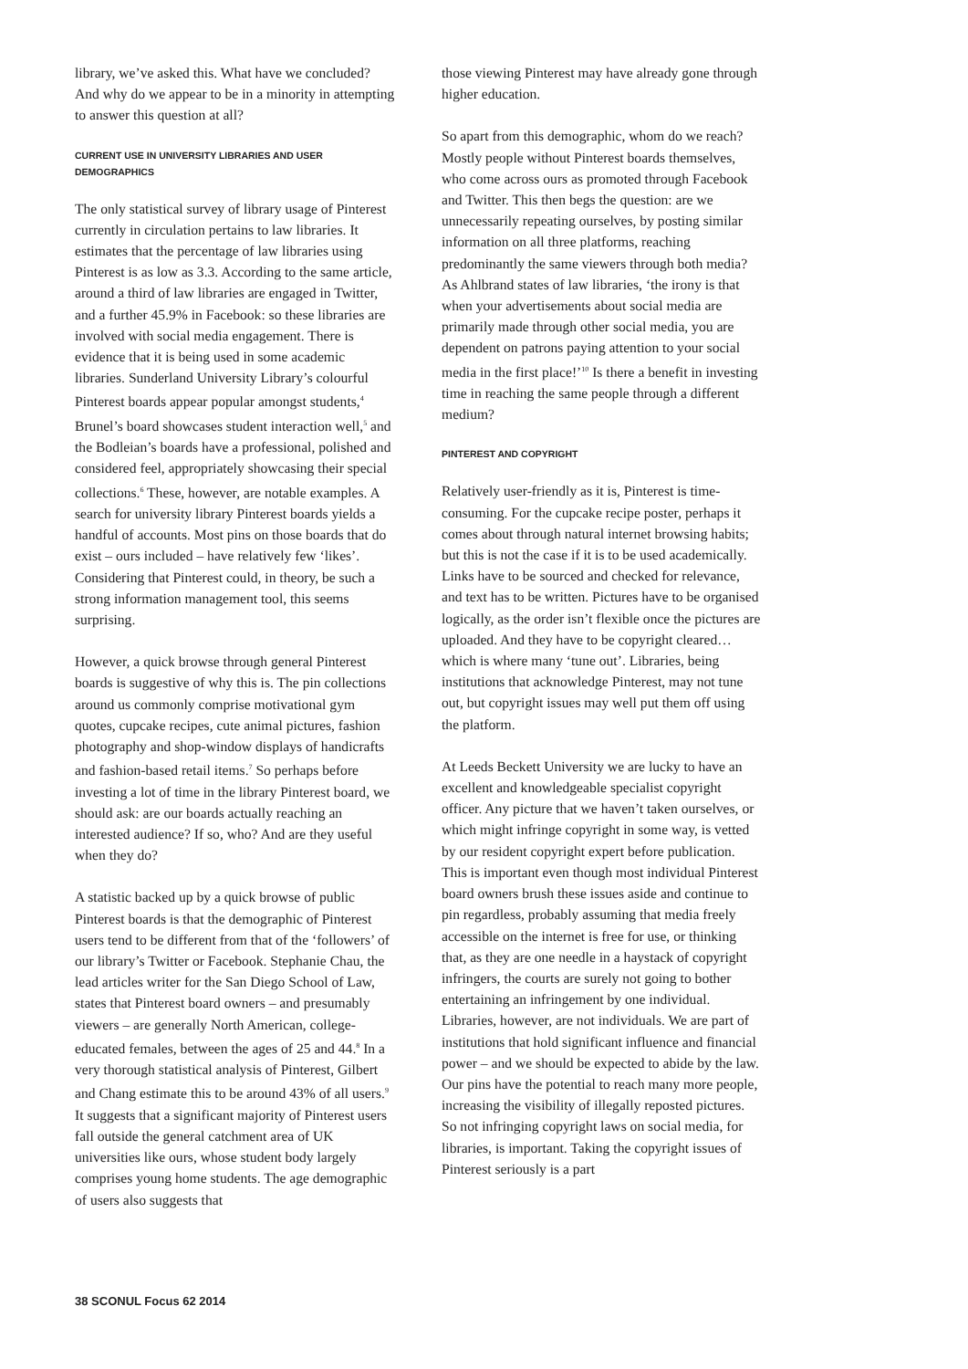library, we’ve asked this. What have we concluded? And why do we appear to be in a minority in attempting to answer this question at all?
CURRENT USE IN UNIVERSITY LIBRARIES AND USER DEMOGRAPHICS
The only statistical survey of library usage of Pinterest currently in circulation pertains to law libraries. It estimates that the percentage of law libraries using Pinterest is as low as 3.3. According to the same article, around a third of law libraries are engaged in Twitter, and a further 45.9% in Facebook: so these libraries are involved with social media engagement. There is evidence that it is being used in some academic libraries. Sunderland University Library’s colourful Pinterest boards appear popular amongst students,<sup>4</sup> Brunel’s board showcases student interaction well,<sup>5</sup> and the Bodleian’s boards have a professional, polished and considered feel, appropriately showcasing their special collections.<sup>6</sup> These, however, are notable examples. A search for university library Pinterest boards yields a handful of accounts. Most pins on those boards that do exist – ours included – have relatively few ‘likes’. Considering that Pinterest could, in theory, be such a strong information management tool, this seems surprising.
However, a quick browse through general Pinterest boards is suggestive of why this is. The pin collections around us commonly comprise motivational gym quotes, cupcake recipes, cute animal pictures, fashion photography and shop-window displays of handicrafts and fashion-based retail items.<sup>7</sup> So perhaps before investing a lot of time in the library Pinterest board, we should ask: are our boards actually reaching an interested audience? If so, who? And are they useful when they do?
A statistic backed up by a quick browse of public Pinterest boards is that the demographic of Pinterest users tend to be different from that of the ‘followers’ of our library’s Twitter or Facebook. Stephanie Chau, the lead articles writer for the San Diego School of Law, states that Pinterest board owners – and presumably viewers – are generally North American, college-educated females, between the ages of 25 and 44.<sup>8</sup> In a very thorough statistical analysis of Pinterest, Gilbert and Chang estimate this to be around 43% of all users.<sup>9</sup> It suggests that a significant majority of Pinterest users fall outside the general catchment area of UK universities like ours, whose student body largely comprises young home students. The age demographic of users also suggests that
those viewing Pinterest may have already gone through higher education.
So apart from this demographic, whom do we reach? Mostly people without Pinterest boards themselves, who come across ours as promoted through Facebook and Twitter. This then begs the question: are we unnecessarily repeating ourselves, by posting similar information on all three platforms, reaching predominantly the same viewers through both media? As Ahlbrand states of law libraries, ‘the irony is that when your advertisements about social media are primarily made through other social media, you are dependent on patrons paying attention to your social media in the first place!’<sup>10</sup> Is there a benefit in investing time in reaching the same people through a different medium?
PINTEREST AND COPYRIGHT
Relatively user-friendly as it is, Pinterest is time-consuming. For the cupcake recipe poster, perhaps it comes about through natural internet browsing habits; but this is not the case if it is to be used academically. Links have to be sourced and checked for relevance, and text has to be written. Pictures have to be organised logically, as the order isn’t flexible once the pictures are uploaded. And they have to be copyright cleared… which is where many ‘tune out’. Libraries, being institutions that acknowledge Pinterest, may not tune out, but copyright issues may well put them off using the platform.
At Leeds Beckett University we are lucky to have an excellent and knowledgeable specialist copyright officer. Any picture that we haven’t taken ourselves, or which might infringe copyright in some way, is vetted by our resident copyright expert before publication. This is important even though most individual Pinterest board owners brush these issues aside and continue to pin regardless, probably assuming that media freely accessible on the internet is free for use, or thinking that, as they are one needle in a haystack of copyright infringers, the courts are surely not going to bother entertaining an infringement by one individual. Libraries, however, are not individuals. We are part of institutions that hold significant influence and financial power – and we should be expected to abide by the law. Our pins have the potential to reach many more people, increasing the visibility of illegally reposted pictures. So not infringing copyright laws on social media, for libraries, is important. Taking the copyright issues of Pinterest seriously is a part
38 SCONUL Focus 62 2014